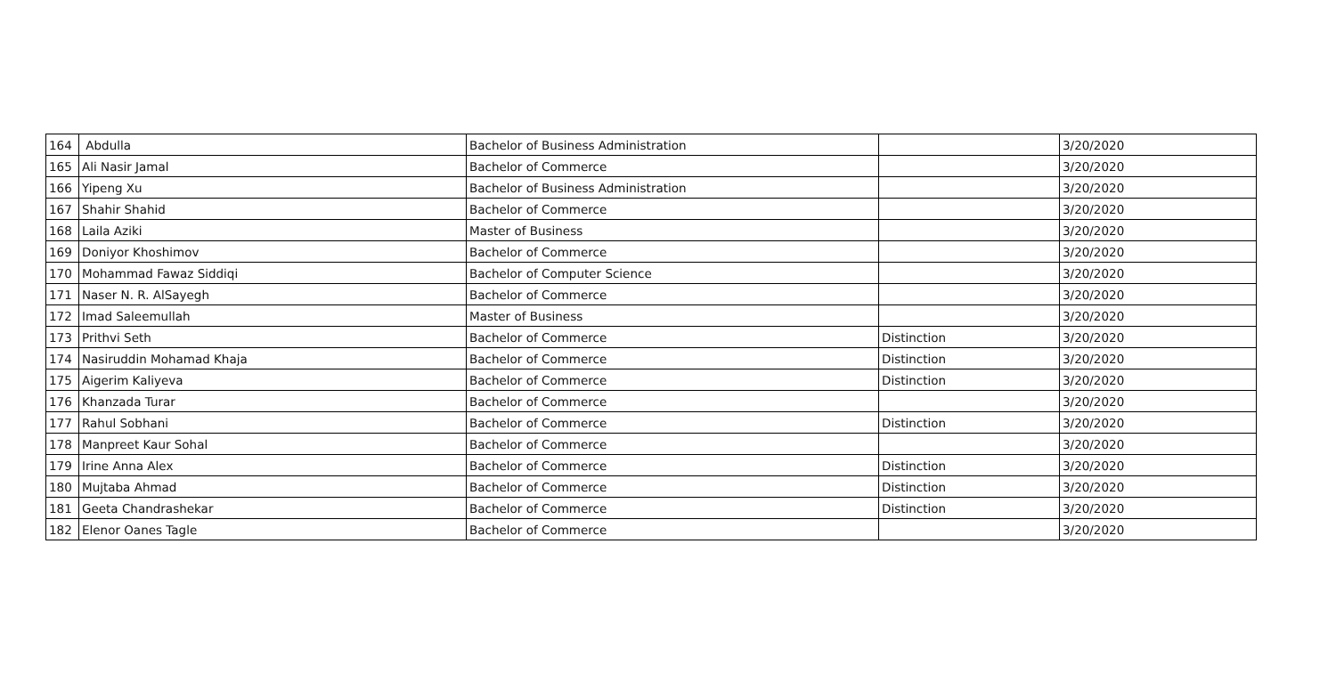| 164 | Abdulla | Bachelor of Business Administration | | 3/20/2020 |
| 165 | Ali Nasir Jamal | Bachelor of Commerce | | 3/20/2020 |
| 166 | Yipeng Xu | Bachelor of Business Administration | | 3/20/2020 |
| 167 | Shahir Shahid | Bachelor of Commerce | | 3/20/2020 |
| 168 | Laila Aziki | Master of Business | | 3/20/2020 |
| 169 | Doniyor Khoshimov | Bachelor of Commerce | | 3/20/2020 |
| 170 | Mohammad Fawaz Siddiqi | Bachelor of Computer Science | | 3/20/2020 |
| 171 | Naser N. R. AlSayegh | Bachelor of Commerce | | 3/20/2020 |
| 172 | Imad Saleemullah | Master of Business | | 3/20/2020 |
| 173 | Prithvi Seth | Bachelor of Commerce | Distinction | 3/20/2020 |
| 174 | Nasiruddin Mohamad Khaja | Bachelor of Commerce | Distinction | 3/20/2020 |
| 175 | Aigerim Kaliyeva | Bachelor of Commerce | Distinction | 3/20/2020 |
| 176 | Khanzada Turar | Bachelor of Commerce | | 3/20/2020 |
| 177 | Rahul Sobhani | Bachelor of Commerce | Distinction | 3/20/2020 |
| 178 | Manpreet Kaur Sohal | Bachelor of Commerce | | 3/20/2020 |
| 179 | Irine Anna Alex | Bachelor of Commerce | Distinction | 3/20/2020 |
| 180 | Mujtaba Ahmad | Bachelor of Commerce | Distinction | 3/20/2020 |
| 181 | Geeta Chandrashekar | Bachelor of Commerce | Distinction | 3/20/2020 |
| 182 | Elenor Oanes Tagle | Bachelor of Commerce | | 3/20/2020 |